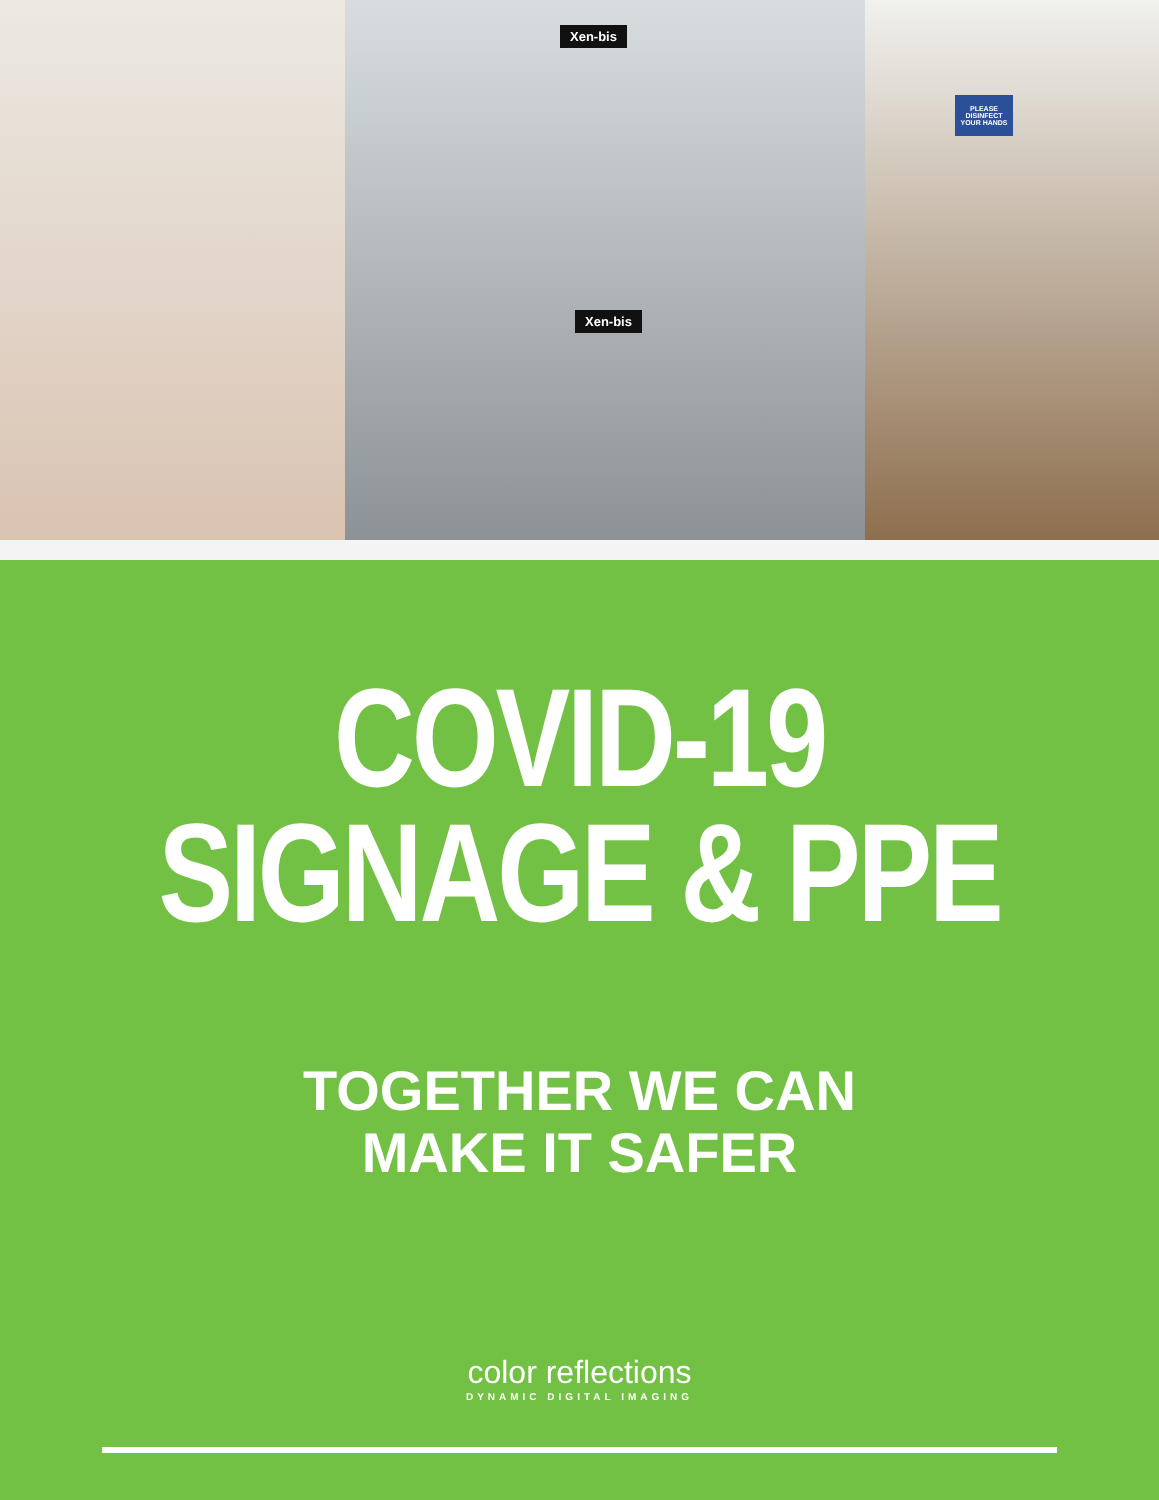Xen-bis
Xen-bis
PLEASE DISINFECT YOUR HANDS
COVID-19
SIGNAGE & PPE
TOGETHER WE CAN
MAKE IT SAFER
color reflections
DYNAMIC DIGITAL IMAGING